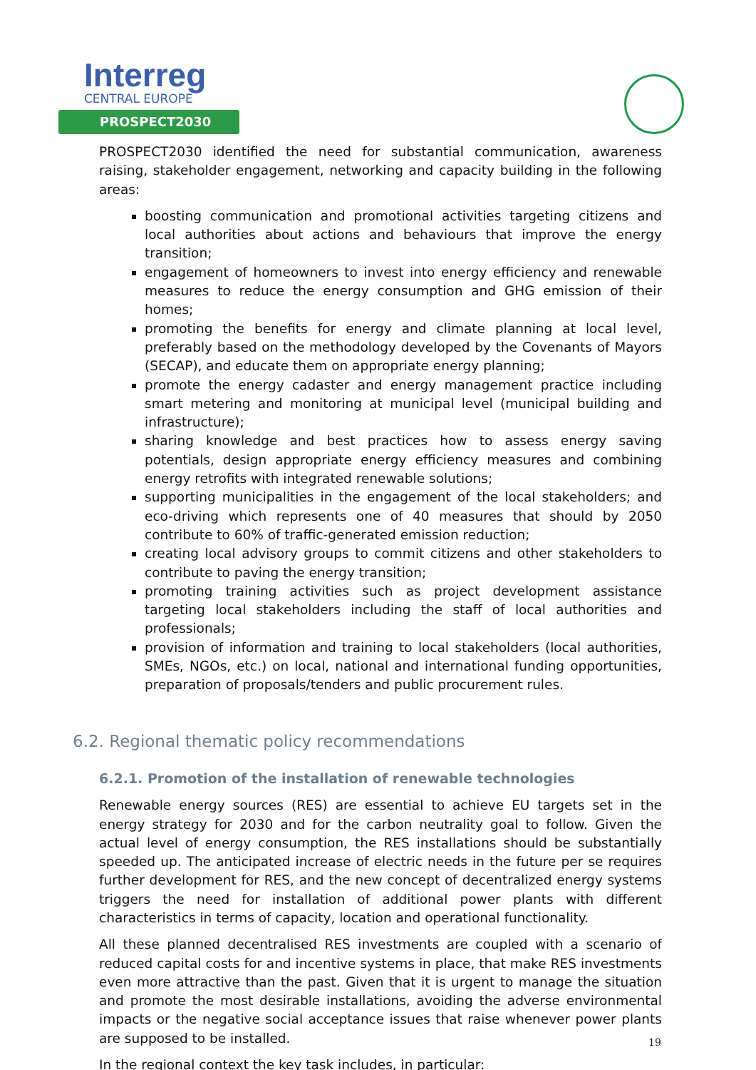Interreg
CENTRAL EUROPE
PROSPECT2030
PROSPECT2030 identified the need for substantial communication, awareness raising, stakeholder engagement, networking and capacity building in the following areas:
boosting communication and promotional activities targeting citizens and local authorities about actions and behaviours that improve the energy transition;
engagement of homeowners to invest into energy efficiency and renewable measures to reduce the energy consumption and GHG emission of their homes;
promoting the benefits for energy and climate planning at local level, preferably based on the methodology developed by the Covenants of Mayors (SECAP), and educate them on appropriate energy planning;
promote the energy cadaster and energy management practice including smart metering and monitoring at municipal level (municipal building and infrastructure);
sharing knowledge and best practices how to assess energy saving potentials, design appropriate energy efficiency measures and combining energy retrofits with integrated renewable solutions;
supporting municipalities in the engagement of the local stakeholders; and eco-driving which represents one of 40 measures that should by 2050 contribute to 60% of traffic-generated emission reduction;
creating local advisory groups to commit citizens and other stakeholders to contribute to paving the energy transition;
promoting training activities such as project development assistance targeting local stakeholders including the staff of local authorities and professionals;
provision of information and training to local stakeholders (local authorities, SMEs, NGOs, etc.) on local, national and international funding opportunities, preparation of proposals/tenders and public procurement rules.
6.2. Regional thematic policy recommendations
6.2.1. Promotion of the installation of renewable technologies
Renewable energy sources (RES) are essential to achieve EU targets set in the energy strategy for 2030 and for the carbon neutrality goal to follow. Given the actual level of energy consumption, the RES installations should be substantially speeded up. The anticipated increase of electric needs in the future per se requires further development for RES, and the new concept of decentralized energy systems triggers the need for installation of additional power plants with different characteristics in terms of capacity, location and operational functionality.
All these planned decentralised RES investments are coupled with a scenario of reduced capital costs for and incentive systems in place, that make RES investments even more attractive than the past. Given that it is urgent to manage the situation and promote the most desirable installations, avoiding the adverse environmental impacts or the negative social acceptance issues that raise whenever power plants are supposed to be installed.
In the regional context the key task includes, in particular:
19